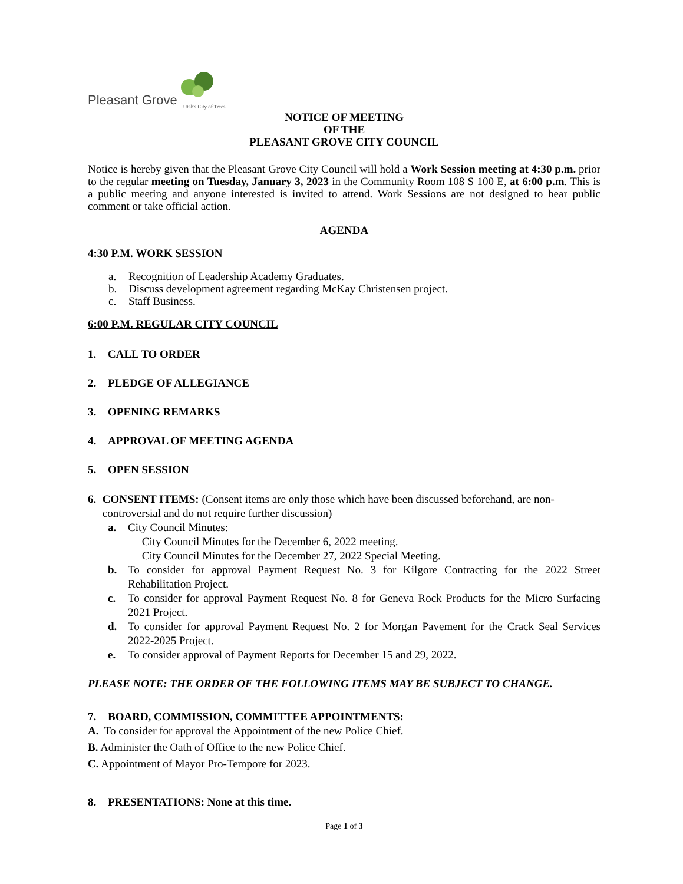Pleasant Grove Utah's City of Trees
NOTICE OF MEETING
OF THE
PLEASANT GROVE CITY COUNCIL
Notice is hereby given that the Pleasant Grove City Council will hold a Work Session meeting at 4:30 p.m. prior to the regular meeting on Tuesday, January 3, 2023 in the Community Room 108 S 100 E, at 6:00 p.m. This is a public meeting and anyone interested is invited to attend. Work Sessions are not designed to hear public comment or take official action.
AGENDA
4:30 P.M. WORK SESSION
a. Recognition of Leadership Academy Graduates.
b. Discuss development agreement regarding McKay Christensen project.
c. Staff Business.
6:00 P.M. REGULAR CITY COUNCIL
1. CALL TO ORDER
2. PLEDGE OF ALLEGIANCE
3. OPENING REMARKS
4. APPROVAL OF MEETING AGENDA
5. OPEN SESSION
6. CONSENT ITEMS: (Consent items are only those which have been discussed beforehand, are non-controversial and do not require further discussion)
a. City Council Minutes:
City Council Minutes for the December 6, 2022 meeting.
City Council Minutes for the December 27, 2022 Special Meeting.
b. To consider for approval Payment Request No. 3 for Kilgore Contracting for the 2022 Street Rehabilitation Project.
c. To consider for approval Payment Request No. 8 for Geneva Rock Products for the Micro Surfacing 2021 Project.
d. To consider for approval Payment Request No. 2 for Morgan Pavement for the Crack Seal Services 2022-2025 Project.
e. To consider approval of Payment Reports for December 15 and 29, 2022.
PLEASE NOTE: THE ORDER OF THE FOLLOWING ITEMS MAY BE SUBJECT TO CHANGE.
7. BOARD, COMMISSION, COMMITTEE APPOINTMENTS:
A. To consider for approval the Appointment of the new Police Chief.
B. Administer the Oath of Office to the new Police Chief.
C. Appointment of Mayor Pro-Tempore for 2023.
8. PRESENTATIONS: None at this time.
Page 1 of 3